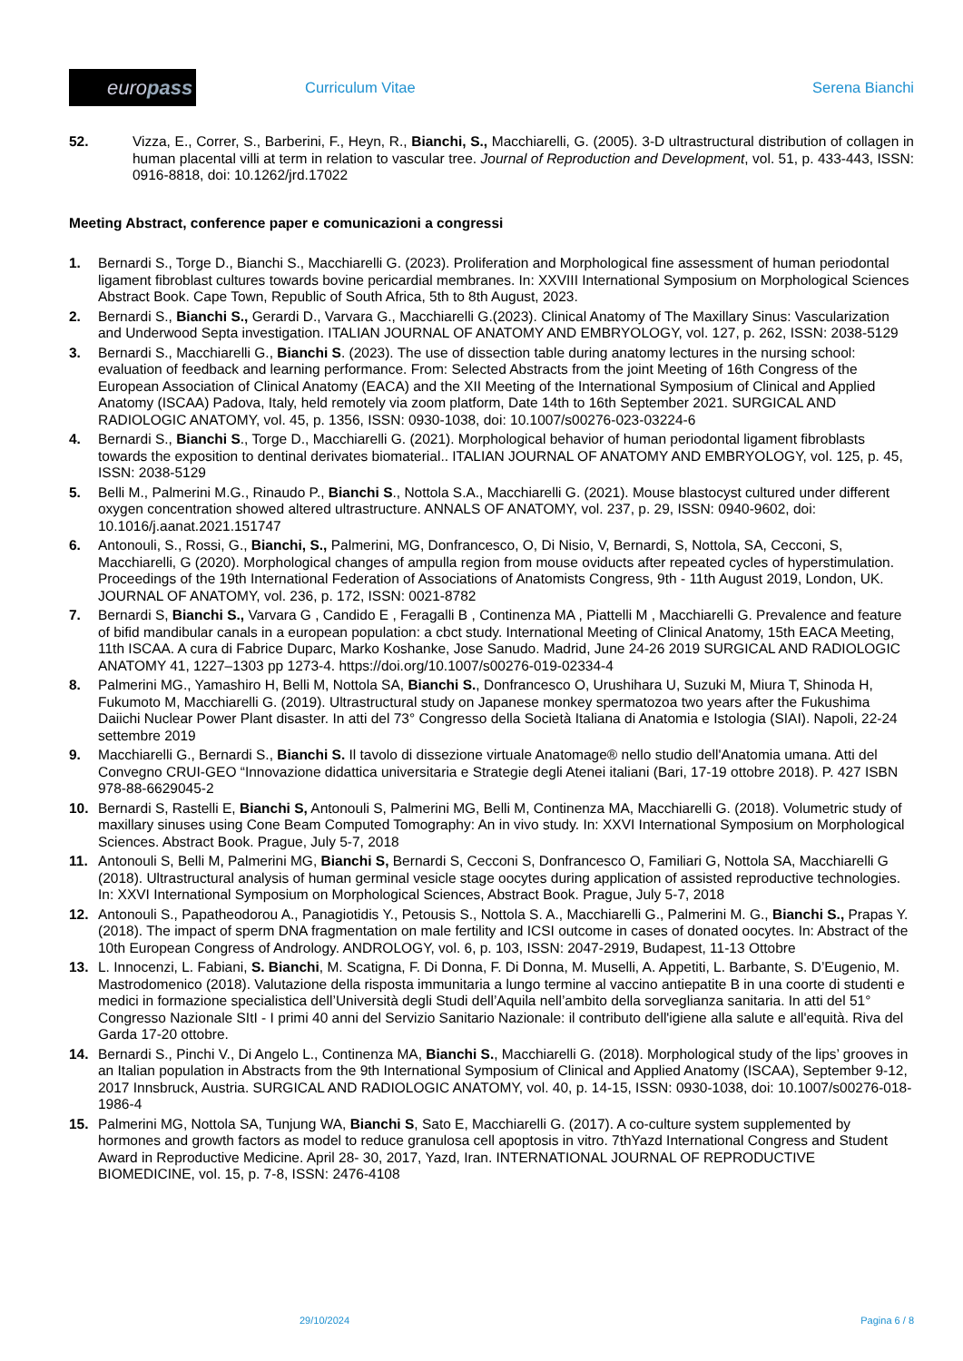europass
Curriculum Vitae Serena Bianchi
52. Vizza, E., Correr, S., Barberini, F., Heyn, R., Bianchi, S., Macchiarelli, G. (2005). 3-D ultrastructural distribution of collagen in human placental villi at term in relation to vascular tree. Journal of Reproduction and Development, vol. 51, p. 433-443, ISSN: 0916-8818, doi: 10.1262/jrd.17022
Meeting Abstract, conference paper e comunicazioni a congressi
1. Bernardi S., Torge D., Bianchi S., Macchiarelli G. (2023). Proliferation and Morphological fine assessment of human periodontal ligament fibroblast cultures towards bovine pericardial membranes. In: XXVIII International Symposium on Morphological Sciences Abstract Book. Cape Town, Republic of South Africa, 5th to 8th August, 2023.
2. Bernardi S., Bianchi S., Gerardi D., Varvara G., Macchiarelli G.(2023). Clinical Anatomy of The Maxillary Sinus: Vascularization and Underwood Septa investigation. ITALIAN JOURNAL OF ANATOMY AND EMBRYOLOGY, vol. 127, p. 262, ISSN: 2038-5129
3. Bernardi S., Macchiarelli G., Bianchi S. (2023). The use of dissection table during anatomy lectures in the nursing school: evaluation of feedback and learning performance. From: Selected Abstracts from the joint Meeting of 16th Congress of the European Association of Clinical Anatomy (EACA) and the XII Meeting of the International Symposium of Clinical and Applied Anatomy (ISCAA) Padova, Italy, held remotely via zoom platform, Date 14th to 16th September 2021. SURGICAL AND RADIOLOGIC ANATOMY, vol. 45, p. 1356, ISSN: 0930-1038, doi: 10.1007/s00276-023-03224-6
4. Bernardi S., Bianchi S., Torge D., Macchiarelli G. (2021). Morphological behavior of human periodontal ligament fibroblasts towards the exposition to dentinal derivates biomaterial.. ITALIAN JOURNAL OF ANATOMY AND EMBRYOLOGY, vol. 125, p. 45, ISSN: 2038-5129
5. Belli M., Palmerini M.G., Rinaudo P., Bianchi S., Nottola S.A., Macchiarelli G. (2021). Mouse blastocyst cultured under different oxygen concentration showed altered ultrastructure. ANNALS OF ANATOMY, vol. 237, p. 29, ISSN: 0940-9602, doi: 10.1016/j.aanat.2021.151747
6. Antonouli, S., Rossi, G., Bianchi, S., Palmerini, MG, Donfrancesco, O, Di Nisio, V, Bernardi, S, Nottola, SA, Cecconi, S, Macchiarelli, G (2020). Morphological changes of ampulla region from mouse oviducts after repeated cycles of hyperstimulation. Proceedings of the 19th International Federation of Associations of Anatomists Congress, 9th - 11th August 2019, London, UK. JOURNAL OF ANATOMY, vol. 236, p. 172, ISSN: 0021-8782
7. Bernardi S, Bianchi S., Varvara G , Candido E , Feragalli B , Continenza MA , Piattelli M , Macchiarelli G. Prevalence and feature of bifid mandibular canals in a european population: a cbct study. International Meeting of Clinical Anatomy, 15th EACA Meeting, 11th ISCAA. A cura di Fabrice Duparc, Marko Koshanke, Jose Sanudo. Madrid, June 24-26 2019 SURGICAL AND RADIOLOGIC ANATOMY 41, 1227–1303 pp 1273-4. https://doi.org/10.1007/s00276-019-02334-4
8. Palmerini MG., Yamashiro H, Belli M, Nottola SA, Bianchi S., Donfrancesco O, Urushihara U, Suzuki M, Miura T, Shinoda H, Fukumoto M, Macchiarelli G. (2019). Ultrastructural study on Japanese monkey spermatozoa two years after the Fukushima Daiichi Nuclear Power Plant disaster. In atti del 73° Congresso della Società Italiana di Anatomia e Istologia (SIAI). Napoli, 22-24 settembre 2019
9. Macchiarelli G., Bernardi S., Bianchi S. Il tavolo di dissezione virtuale Anatomage® nello studio dell'Anatomia umana. Atti del Convegno CRUI-GEO “Innovazione didattica universitaria e Strategie degli Atenei italiani (Bari, 17-19 ottobre 2018). P. 427 ISBN 978-88-6629045-2
10. Bernardi S, Rastelli E, Bianchi S, Antonouli S, Palmerini MG, Belli M, Continenza MA, Macchiarelli G. (2018). Volumetric study of maxillary sinuses using Cone Beam Computed Tomography: An in vivo study. In: XXVI International Symposium on Morphological Sciences. Abstract Book. Prague, July 5-7, 2018
11. Antonouli S, Belli M, Palmerini MG, Bianchi S, Bernardi S, Cecconi S, Donfrancesco O, Familiari G, Nottola SA, Macchiarelli G (2018). Ultrastructural analysis of human germinal vesicle stage oocytes during application of assisted reproductive technologies. In: XXVI International Symposium on Morphological Sciences, Abstract Book. Prague, July 5-7, 2018
12. Antonouli S., Papatheodorou A., Panagiotidis Y., Petousis S., Nottola S. A., Macchiarelli G., Palmerini M. G., Bianchi S., Prapas Y. (2018). The impact of sperm DNA fragmentation on male fertility and ICSI outcome in cases of donated oocytes. In: Abstract of the 10th European Congress of Andrology. ANDROLOGY, vol. 6, p. 103, ISSN: 2047-2919, Budapest, 11-13 Ottobre
13. L. Innocenzi, L. Fabiani, S. Bianchi, M. Scatigna, F. Di Donna, F. Di Donna, M. Muselli, A. Appetiti, L. Barbante, S. D’Eugenio, M. Mastrodomenico (2018). Valutazione della risposta immunitaria a lungo termine al vaccino antiepatite B in una coorte di studenti e medici in formazione specialistica dell’Università degli Studi dell’Aquila nell’ambito della sorveglianza sanitaria. In atti del 51° Congresso Nazionale SItI - I primi 40 anni del Servizio Sanitario Nazionale: il contributo dell'igiene alla salute e all'equità. Riva del Garda 17-20 ottobre.
14. Bernardi S., Pinchi V., Di Angelo L., Continenza MA, Bianchi S., Macchiarelli G. (2018). Morphological study of the lips’ grooves in an Italian population in Abstracts from the 9th International Symposium of Clinical and Applied Anatomy (ISCAA), September 9-12, 2017 Innsbruck, Austria. SURGICAL AND RADIOLOGIC ANATOMY, vol. 40, p. 14-15, ISSN: 0930-1038, doi: 10.1007/s00276-018-1986-4
15. Palmerini MG, Nottola SA, Tunjung WA, Bianchi S, Sato E, Macchiarelli G. (2017). A co-culture system supplemented by hormones and growth factors as model to reduce granulosa cell apoptosis in vitro. 7thYazd International Congress and Student Award in Reproductive Medicine. April 28- 30, 2017, Yazd, Iran. INTERNATIONAL JOURNAL OF REPRODUCTIVE BIOMEDICINE, vol. 15, p. 7-8, ISSN: 2476-4108
29/10/2024 Pagina 6 / 8